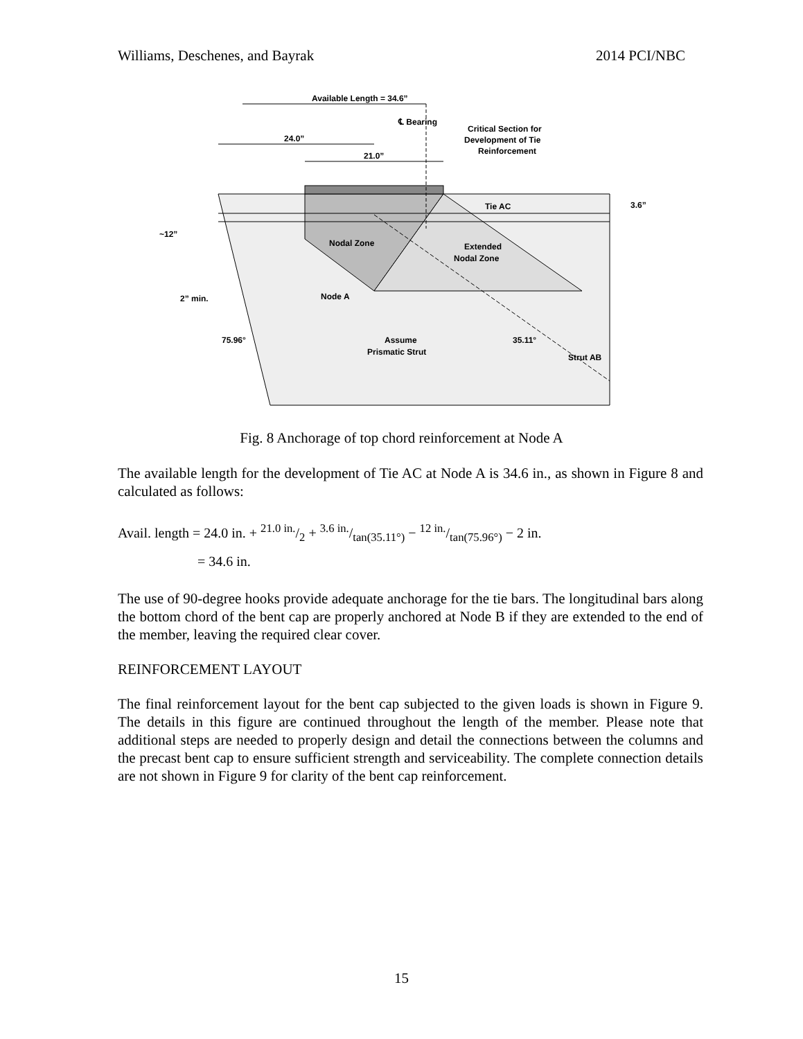Williams, Deschenes, and Bayrak 2014 PCI/NBC
Available Length = 34.6”
℄ Bearing
Critical Section for
Development of Tie
Reinforcement
24.0”
21.0”
Tie AC
3.6”
~12”
Nodal Zone
Extended
Nodal Zone
2” min.
Node A
75.96°
Assume
Prismatic Strut
35.11°
Strut AB
Fig. 8 Anchorage of top chord reinforcement at Node A
The available length for the development of Tie AC at Node A is 34.6 in., as shown in Figure 8 and calculated as follows:
Avail. length = 24.0 in. + 21.0 in./2 + 3.6 in./tan(35.11°) − 12 in./tan(75.96°) − 2 in.
= 34.6 in.
The use of 90-degree hooks provide adequate anchorage for the tie bars. The longitudinal bars along the bottom chord of the bent cap are properly anchored at Node B if they are extended to the end of the member, leaving the required clear cover.
REINFORCEMENT LAYOUT
The final reinforcement layout for the bent cap subjected to the given loads is shown in Figure 9. The details in this figure are continued throughout the length of the member. Please note that additional steps are needed to properly design and detail the connections between the columns and the precast bent cap to ensure sufficient strength and serviceability. The complete connection details are not shown in Figure 9 for clarity of the bent cap reinforcement.
15